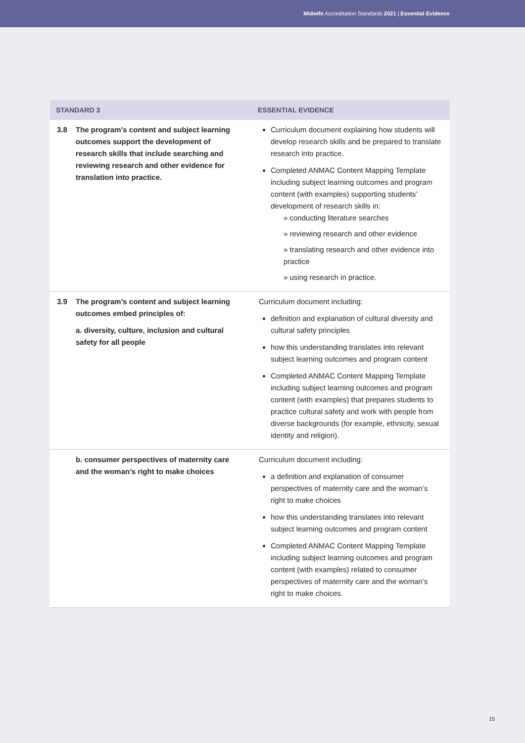Midwife Accreditation Standards 2021 | Essential Evidence
| STANDARD 3 | ESSENTIAL EVIDENCE |
| --- | --- |
| 3.8 The program’s content and subject learning outcomes support the development of research skills that include searching and reviewing research and other evidence for translation into practice. | Curriculum document explaining how students will develop research skills and be prepared to translate research into practice. Completed ANMAC Content Mapping Template including subject learning outcomes and program content (with examples) supporting students’ development of research skills in: » conducting literature searches » reviewing research and other evidence » translating research and other evidence into practice » using research in practice. |
| 3.9 The program’s content and subject learning outcomes embed principles of: a. diversity, culture, inclusion and cultural safety for all people | Curriculum document including: definition and explanation of cultural diversity and cultural safety principles how this understanding translates into relevant subject learning outcomes and program content Completed ANMAC Content Mapping Template including subject learning outcomes and program content (with examples) that prepares students to practice cultural safety and work with people from diverse backgrounds (for example, ethnicity, sexual identity and religion). |
| b. consumer perspectives of maternity care and the woman’s right to make choices | Curriculum document including: a definition and explanation of consumer perspectives of maternity care and the woman’s right to make choices how this understanding translates into relevant subject learning outcomes and program content Completed ANMAC Content Mapping Template including subject learning outcomes and program content (with examples) related to consumer perspectives of maternity care and the woman’s right to make choices. |
15